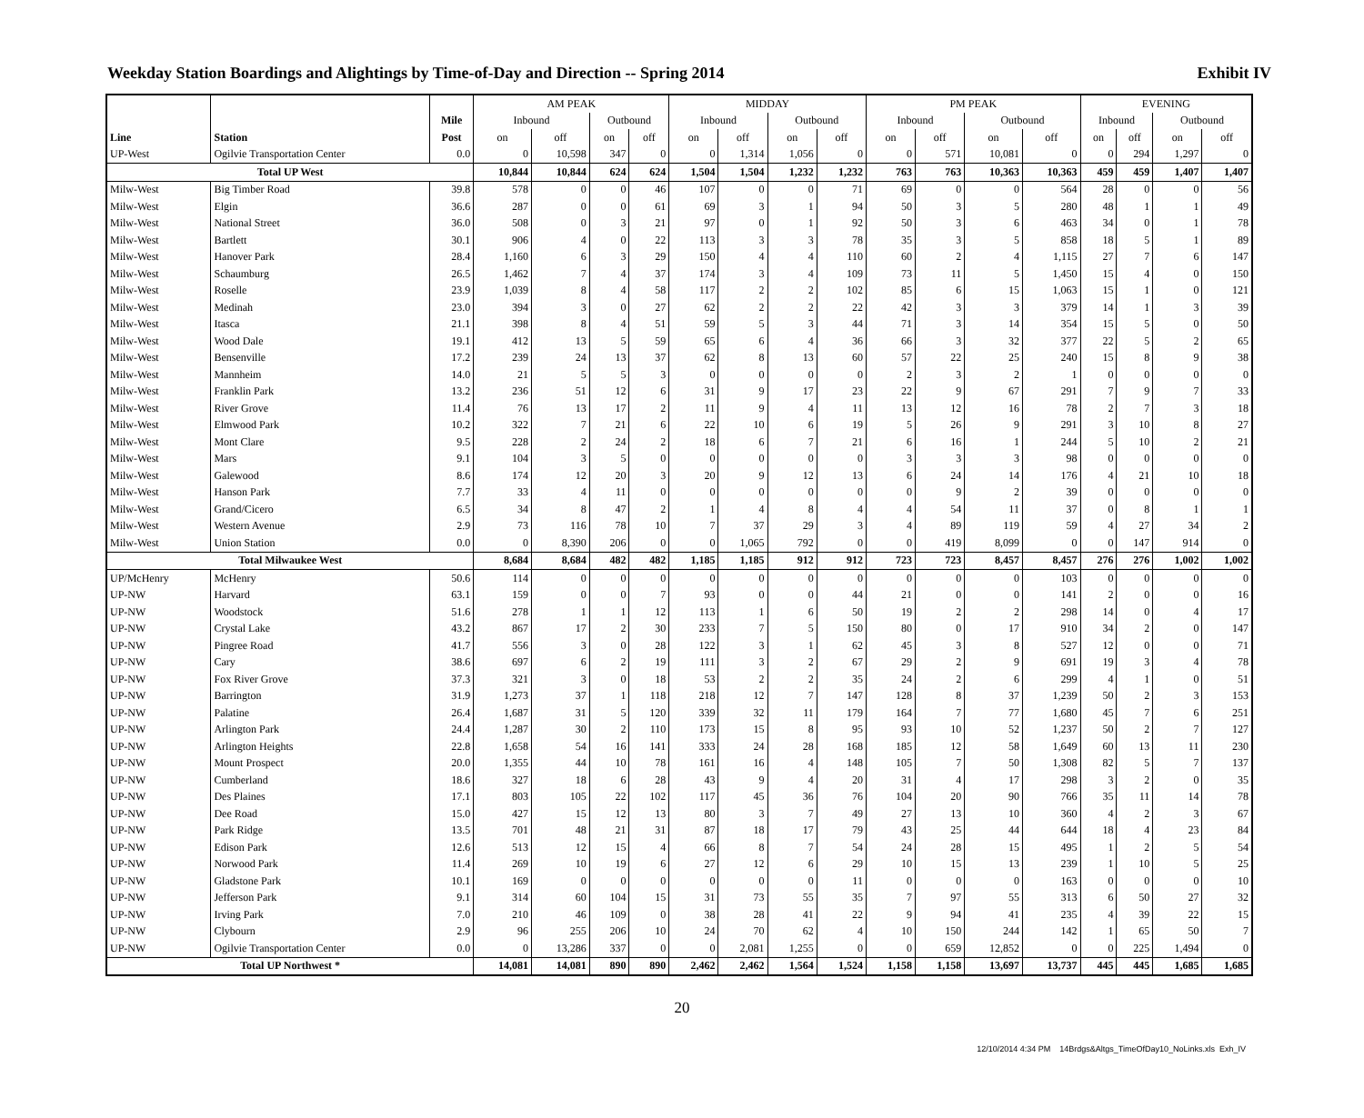Weekday Station Boardings and Alightings by Time-of-Day and Direction -- Spring 2014 Exhibit IV
| | | | AM PEAK | | | | MIDDAY | | | | PM PEAK | | | | EVENING | | | |
| --- | --- | --- | --- | --- | --- | --- | --- | --- | --- | --- | --- | --- | --- | --- | --- | --- | --- | --- |
| | | Mile | Inbound | | Outbound | | Inbound | | Outbound | | Inbound | | Outbound | | Inbound | | Outbound | |
| Line | Station | Post | on | off | on | off | on | off | on | off | on | off | on | off | on | off | on | off |
| UP-West | Ogilvie Transportation Center | 0.0 | 0 | 10,598 | 347 | 0 | 0 | 1,314 | 1,056 | 0 | 0 | 571 | 10,081 | 0 | 0 | 294 | 1,297 | 0 |
| Total UP West | | | 10,844 | 10,844 | 624 | 624 | 1,504 | 1,504 | 1,232 | 1,232 | 763 | 763 | 10,363 | 10,363 | 459 | 459 | 1,407 | 1,407 |
| Milw-West | Big Timber Road | 39.8 | 578 | 0 | 0 | 46 | 107 | 0 | 0 | 71 | 69 | 0 | 0 | 564 | 28 | 0 | 0 | 56 |
| Milw-West | Elgin | 36.6 | 287 | 0 | 0 | 61 | 69 | 3 | 1 | 94 | 50 | 3 | 5 | 280 | 48 | 1 | 1 | 49 |
| Milw-West | National Street | 36.0 | 508 | 0 | 3 | 21 | 97 | 0 | 1 | 92 | 50 | 3 | 6 | 463 | 34 | 0 | 1 | 78 |
| Milw-West | Bartlett | 30.1 | 906 | 4 | 0 | 22 | 113 | 3 | 3 | 78 | 35 | 3 | 5 | 858 | 18 | 5 | 1 | 89 |
| Milw-West | Hanover Park | 28.4 | 1,160 | 6 | 3 | 29 | 150 | 4 | 4 | 110 | 60 | 2 | 4 | 1,115 | 27 | 7 | 6 | 147 |
| Milw-West | Schaumburg | 26.5 | 1,462 | 7 | 4 | 37 | 174 | 3 | 4 | 109 | 73 | 11 | 5 | 1,450 | 15 | 4 | 0 | 150 |
| Milw-West | Roselle | 23.9 | 1,039 | 8 | 4 | 58 | 117 | 2 | 2 | 102 | 85 | 6 | 15 | 1,063 | 15 | 1 | 0 | 121 |
| Milw-West | Medinah | 23.0 | 394 | 3 | 0 | 27 | 62 | 2 | 2 | 22 | 42 | 3 | 3 | 379 | 14 | 1 | 3 | 39 |
| Milw-West | Itasca | 21.1 | 398 | 8 | 4 | 51 | 59 | 5 | 3 | 44 | 71 | 3 | 14 | 354 | 15 | 5 | 0 | 50 |
| Milw-West | Wood Dale | 19.1 | 412 | 13 | 5 | 59 | 65 | 6 | 4 | 36 | 66 | 3 | 32 | 377 | 22 | 5 | 2 | 65 |
| Milw-West | Bensenville | 17.2 | 239 | 24 | 13 | 37 | 62 | 8 | 13 | 60 | 57 | 22 | 25 | 240 | 15 | 8 | 9 | 38 |
| Milw-West | Mannheim | 14.0 | 21 | 5 | 5 | 3 | 0 | 0 | 0 | 0 | 2 | 3 | 2 | 1 | 0 | 0 | 0 | 0 |
| Milw-West | Franklin Park | 13.2 | 236 | 51 | 12 | 6 | 31 | 9 | 17 | 23 | 22 | 9 | 67 | 291 | 7 | 9 | 7 | 33 |
| Milw-West | River Grove | 11.4 | 76 | 13 | 17 | 2 | 11 | 9 | 4 | 11 | 13 | 12 | 16 | 78 | 2 | 7 | 3 | 18 |
| Milw-West | Elmwood Park | 10.2 | 322 | 7 | 21 | 6 | 22 | 10 | 6 | 19 | 5 | 26 | 9 | 291 | 3 | 10 | 8 | 27 |
| Milw-West | Mont Clare | 9.5 | 228 | 2 | 24 | 2 | 18 | 6 | 7 | 21 | 6 | 16 | 1 | 244 | 5 | 10 | 2 | 21 |
| Milw-West | Mars | 9.1 | 104 | 3 | 5 | 0 | 0 | 0 | 0 | 0 | 3 | 3 | 3 | 98 | 0 | 0 | 0 | 0 |
| Milw-West | Galewood | 8.6 | 174 | 12 | 20 | 3 | 20 | 9 | 12 | 13 | 6 | 24 | 14 | 176 | 4 | 21 | 10 | 18 |
| Milw-West | Hanson Park | 7.7 | 33 | 4 | 11 | 0 | 0 | 0 | 0 | 0 | 0 | 9 | 2 | 39 | 0 | 0 | 0 | 0 |
| Milw-West | Grand/Cicero | 6.5 | 34 | 8 | 47 | 2 | 1 | 4 | 8 | 4 | 4 | 54 | 11 | 37 | 0 | 8 | 1 | 1 |
| Milw-West | Western Avenue | 2.9 | 73 | 116 | 78 | 10 | 7 | 37 | 29 | 3 | 4 | 89 | 119 | 59 | 4 | 27 | 34 | 2 |
| Milw-West | Union Station | 0.0 | 0 | 8,390 | 206 | 0 | 0 | 1,065 | 792 | 0 | 0 | 419 | 8,099 | 0 | 0 | 147 | 914 | 0 |
| Total Milwaukee West | | | 8,684 | 8,684 | 482 | 482 | 1,185 | 1,185 | 912 | 912 | 723 | 723 | 8,457 | 8,457 | 276 | 276 | 1,002 | 1,002 |
| UP/McHenry | McHenry | 50.6 | 114 | 0 | 0 | 0 | 0 | 0 | 0 | 0 | 0 | 0 | 0 | 103 | 0 | 0 | 0 | 0 |
| UP-NW | Harvard | 63.1 | 159 | 0 | 0 | 7 | 93 | 0 | 0 | 44 | 21 | 0 | 0 | 141 | 2 | 0 | 0 | 16 |
| UP-NW | Woodstock | 51.6 | 278 | 1 | 1 | 12 | 113 | 1 | 6 | 50 | 19 | 2 | 2 | 298 | 14 | 0 | 4 | 17 |
| UP-NW | Crystal Lake | 43.2 | 867 | 17 | 2 | 30 | 233 | 7 | 5 | 150 | 80 | 0 | 17 | 910 | 34 | 2 | 0 | 147 |
| UP-NW | Pingree Road | 41.7 | 556 | 3 | 0 | 28 | 122 | 3 | 1 | 62 | 45 | 3 | 8 | 527 | 12 | 0 | 0 | 71 |
| UP-NW | Cary | 38.6 | 697 | 6 | 2 | 19 | 111 | 3 | 2 | 67 | 29 | 2 | 9 | 691 | 19 | 3 | 4 | 78 |
| UP-NW | Fox River Grove | 37.3 | 321 | 3 | 0 | 18 | 53 | 2 | 2 | 35 | 24 | 2 | 6 | 299 | 4 | 1 | 0 | 51 |
| UP-NW | Barrington | 31.9 | 1,273 | 37 | 1 | 118 | 218 | 12 | 7 | 147 | 128 | 8 | 37 | 1,239 | 50 | 2 | 3 | 153 |
| UP-NW | Palatine | 26.4 | 1,687 | 31 | 5 | 120 | 339 | 32 | 11 | 179 | 164 | 7 | 77 | 1,680 | 45 | 7 | 6 | 251 |
| UP-NW | Arlington Park | 24.4 | 1,287 | 30 | 2 | 110 | 173 | 15 | 8 | 95 | 93 | 10 | 52 | 1,237 | 50 | 2 | 7 | 127 |
| UP-NW | Arlington Heights | 22.8 | 1,658 | 54 | 16 | 141 | 333 | 24 | 28 | 168 | 185 | 12 | 58 | 1,649 | 60 | 13 | 11 | 230 |
| UP-NW | Mount Prospect | 20.0 | 1,355 | 44 | 10 | 78 | 161 | 16 | 4 | 148 | 105 | 7 | 50 | 1,308 | 82 | 5 | 7 | 137 |
| UP-NW | Cumberland | 18.6 | 327 | 18 | 6 | 28 | 43 | 9 | 4 | 20 | 31 | 4 | 17 | 298 | 3 | 2 | 0 | 35 |
| UP-NW | Des Plaines | 17.1 | 803 | 105 | 22 | 102 | 117 | 45 | 36 | 76 | 104 | 20 | 90 | 766 | 35 | 11 | 14 | 78 |
| UP-NW | Dee Road | 15.0 | 427 | 15 | 12 | 13 | 80 | 3 | 7 | 49 | 27 | 13 | 10 | 360 | 4 | 2 | 3 | 67 |
| UP-NW | Park Ridge | 13.5 | 701 | 48 | 21 | 31 | 87 | 18 | 17 | 79 | 43 | 25 | 44 | 644 | 18 | 4 | 23 | 84 |
| UP-NW | Edison Park | 12.6 | 513 | 12 | 15 | 4 | 66 | 8 | 7 | 54 | 24 | 28 | 15 | 495 | 1 | 2 | 5 | 54 |
| UP-NW | Norwood Park | 11.4 | 269 | 10 | 19 | 6 | 27 | 12 | 6 | 29 | 10 | 15 | 13 | 239 | 1 | 10 | 5 | 25 |
| UP-NW | Gladstone Park | 10.1 | 169 | 0 | 0 | 0 | 0 | 0 | 0 | 11 | 0 | 0 | 0 | 163 | 0 | 0 | 0 | 10 |
| UP-NW | Jefferson Park | 9.1 | 314 | 60 | 104 | 15 | 31 | 73 | 55 | 35 | 7 | 97 | 55 | 313 | 6 | 50 | 27 | 32 |
| UP-NW | Irving Park | 7.0 | 210 | 46 | 109 | 0 | 38 | 28 | 41 | 22 | 9 | 94 | 41 | 235 | 4 | 39 | 22 | 15 |
| UP-NW | Clybourn | 2.9 | 96 | 255 | 206 | 10 | 24 | 70 | 62 | 4 | 10 | 150 | 244 | 142 | 1 | 65 | 50 | 7 |
| UP-NW | Ogilvie Transportation Center | 0.0 | 0 | 13,286 | 337 | 0 | 0 | 2,081 | 1,255 | 0 | 0 | 659 | 12,852 | 0 | 0 | 225 | 1,494 | 0 |
| Total UP Northwest * | | | 14,081 | 14,081 | 890 | 890 | 2,462 | 2,462 | 1,564 | 1,524 | 1,158 | 1,158 | 13,697 | 13,737 | 445 | 445 | 1,685 | 1,685 |
20
12/10/2014 4:34 PM 14Brdgs&Altgs_TimeOfDay10_NoLinks.xls Exh_IV